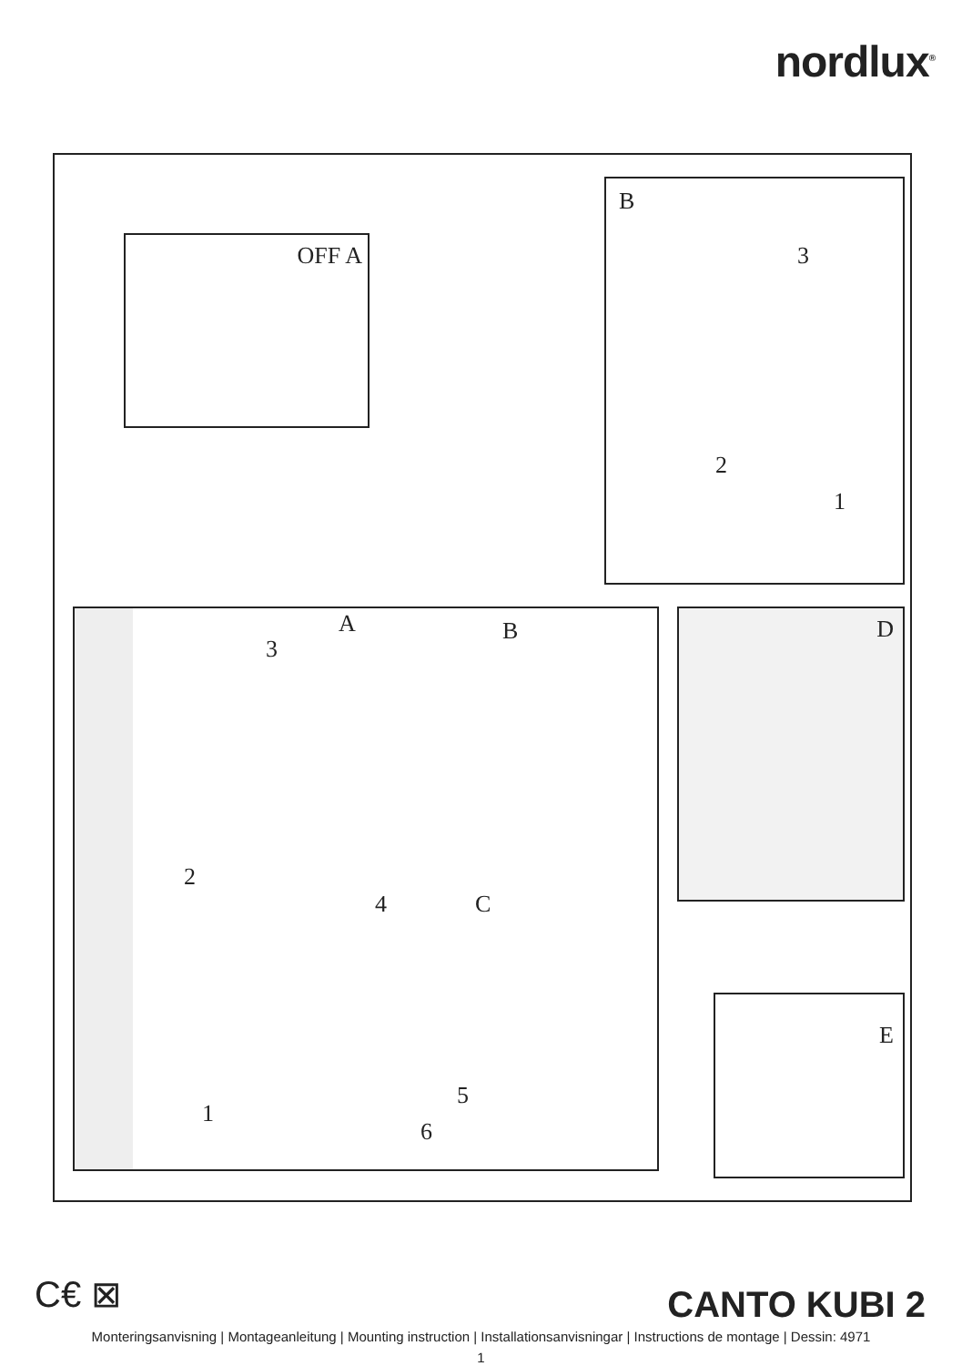nordlux<sup>®</sup>
OFF A
B
3
2
1
A B
C
3
2
4
5
6
1
D
E
C€ ⊠
CANTO KUBI 2
Monteringsanvisning | Montageanleitung | Mounting instruction | Installationsanvisningar | Instructions de montage | Dessin: 4971
1